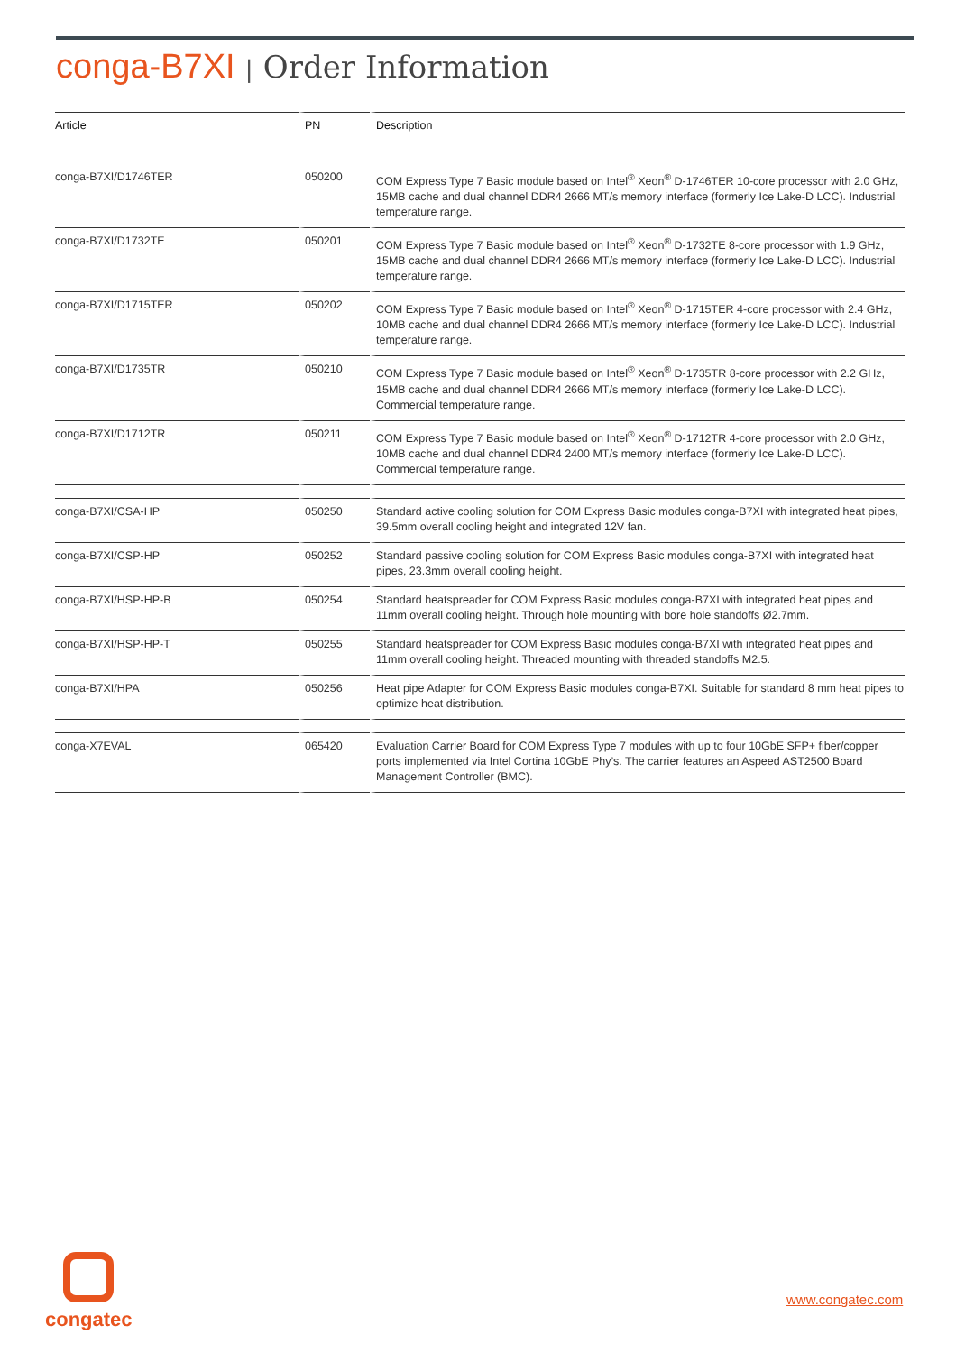conga-B7XI | Order Information
| Article | PN | Description |
| --- | --- | --- |
| conga-B7XI/D1746TER | 050200 | COM Express Type 7 Basic module based on Intel<sup>®</sup> Xeon<sup>®</sup> D-1746TER 10-core processor with 2.0 GHz, 15MB cache and dual channel DDR4 2666 MT/s memory interface (formerly Ice Lake-D LCC). Industrial temperature range. |
| conga-B7XI/D1732TE | 050201 | COM Express Type 7 Basic module based on Intel<sup>®</sup> Xeon<sup>®</sup> D-1732TE 8-core processor with 1.9 GHz, 15MB cache and dual channel DDR4 2666 MT/s memory interface (formerly Ice Lake-D LCC). Industrial temperature range. |
| conga-B7XI/D1715TER | 050202 | COM Express Type 7 Basic module based on Intel<sup>®</sup> Xeon<sup>®</sup> D-1715TER 4-core processor with 2.4 GHz, 10MB cache and dual channel DDR4 2666 MT/s memory interface (formerly Ice Lake-D LCC). Industrial temperature range. |
| conga-B7XI/D1735TR | 050210 | COM Express Type 7 Basic module based on Intel<sup>®</sup> Xeon<sup>®</sup> D-1735TR 8-core processor with 2.2 GHz, 15MB cache and dual channel DDR4 2666 MT/s memory interface (formerly Ice Lake-D LCC). Commercial temperature range. |
| conga-B7XI/D1712TR | 050211 | COM Express Type 7 Basic module based on Intel<sup>®</sup> Xeon<sup>®</sup> D-1712TR 4-core processor with 2.0 GHz, 10MB cache and dual channel DDR4 2400 MT/s memory interface (formerly Ice Lake-D LCC). Commercial temperature range. |
| conga-B7XI/CSA-HP | 050250 | Standard active cooling solution for COM Express Basic modules conga-B7XI with integrated heat pipes, 39.5mm overall cooling height and integrated 12V fan. |
| conga-B7XI/CSP-HP | 050252 | Standard passive cooling solution for COM Express Basic modules conga-B7XI with integrated heat pipes, 23.3mm overall cooling height. |
| conga-B7XI/HSP-HP-B | 050254 | Standard heatspreader for COM Express Basic modules conga-B7XI with integrated heat pipes and 11mm overall cooling height. Through hole mounting with bore hole standoffs Ø2.7mm. |
| conga-B7XI/HSP-HP-T | 050255 | Standard heatspreader for COM Express Basic modules conga-B7XI with integrated heat pipes and 11mm overall cooling height. Threaded mounting with threaded standoffs M2.5. |
| conga-B7XI/HPA | 050256 | Heat pipe Adapter for COM Express Basic modules conga-B7XI. Suitable for standard 8 mm heat pipes to optimize heat distribution. |
| conga-X7EVAL | 065420 | Evaluation Carrier Board for COM Express Type 7 modules with up to four 10GbE SFP+ fiber/copper ports implemented via Intel Cortina 10GbE Phy’s. The carrier features an Aspeed AST2500 Board Management Controller (BMC). |
congatec
www.congatec.com